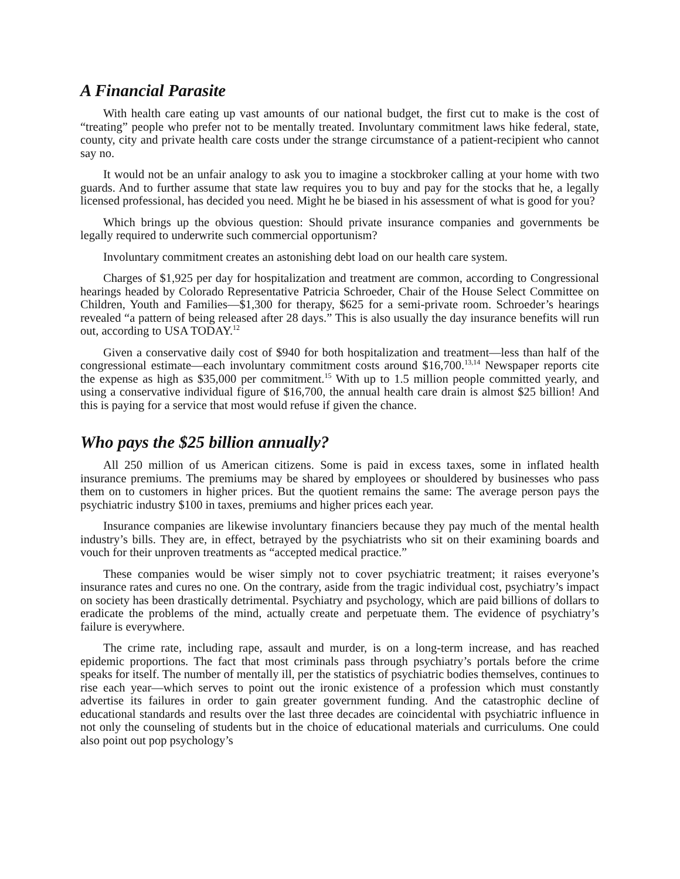A Financial Parasite
With health care eating up vast amounts of our national budget, the first cut to make is the cost of “treating” people who prefer not to be mentally treated. Involuntary commitment laws hike federal, state, county, city and private health care costs under the strange circumstance of a patient-recipient who cannot say no.
It would not be an unfair analogy to ask you to imagine a stockbroker calling at your home with two guards. And to further assume that state law requires you to buy and pay for the stocks that he, a legally licensed professional, has decided you need. Might he be biased in his assessment of what is good for you?
Which brings up the obvious question: Should private insurance companies and governments be legally required to underwrite such commercial opportunism?
Involuntary commitment creates an astonishing debt load on our health care system.
Charges of $1,925 per day for hospitalization and treatment are common, according to Congressional hearings headed by Colorado Representative Patricia Schroeder, Chair of the House Select Committee on Children, Youth and Families—$1,300 for therapy, $625 for a semi-private room. Schroeder’s hearings revealed “a pattern of being released after 28 days.” This is also usually the day insurance benefits will run out, according to USA TODAY.<sup>12</sup>
Given a conservative daily cost of $940 for both hospitalization and treatment—less than half of the congressional estimate—each involuntary commitment costs around $16,700.<sup>13,14</sup> Newspaper reports cite the expense as high as $35,000 per commitment.<sup>15</sup> With up to 1.5 million people committed yearly, and using a conservative individual figure of $16,700, the annual health care drain is almost $25 billion! And this is paying for a service that most would refuse if given the chance.
Who pays the $25 billion annually?
All 250 million of us American citizens. Some is paid in excess taxes, some in inflated health insurance premiums. The premiums may be shared by employees or shouldered by businesses who pass them on to customers in higher prices. But the quotient remains the same: The average person pays the psychiatric industry $100 in taxes, premiums and higher prices each year.
Insurance companies are likewise involuntary financiers because they pay much of the mental health industry’s bills. They are, in effect, betrayed by the psychiatrists who sit on their examining boards and vouch for their unproven treatments as “accepted medical practice.”
These companies would be wiser simply not to cover psychiatric treatment; it raises everyone’s insurance rates and cures no one. On the contrary, aside from the tragic individual cost, psychiatry’s impact on society has been drastically detrimental. Psychiatry and psychology, which are paid billions of dollars to eradicate the problems of the mind, actually create and perpetuate them. The evidence of psychiatry’s failure is everywhere.
The crime rate, including rape, assault and murder, is on a long-term increase, and has reached epidemic proportions. The fact that most criminals pass through psychiatry’s portals before the crime speaks for itself. The number of mentally ill, per the statistics of psychiatric bodies themselves, continues to rise each year—which serves to point out the ironic existence of a profession which must constantly advertise its failures in order to gain greater government funding. And the catastrophic decline of educational standards and results over the last three decades are coincidental with psychiatric influence in not only the counseling of students but in the choice of educational materials and curriculums. One could also point out pop psychology’s